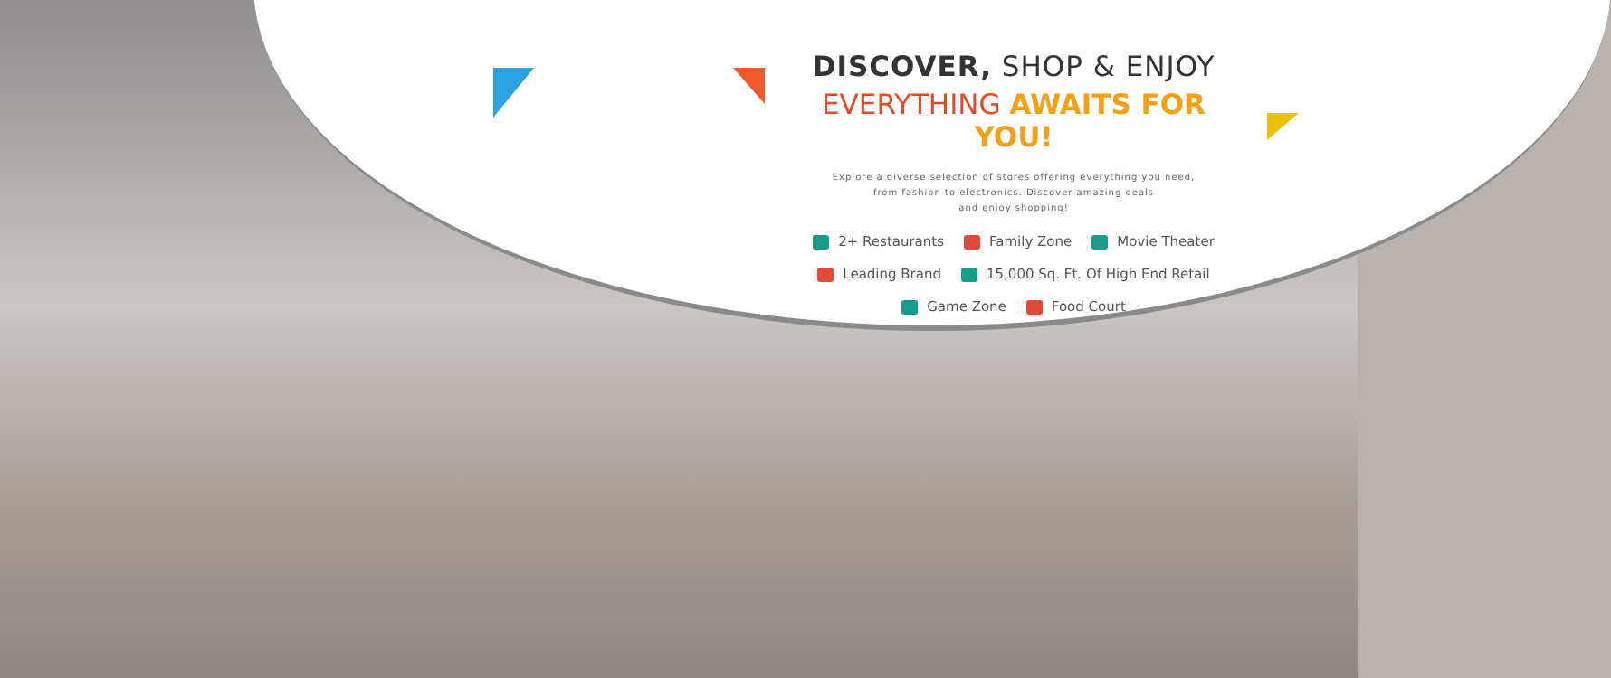DISCOVER, SHOP & ENJOY
EVERYTHING AWAITS FOR YOU!
Explore a diverse selection of stores offering everything you need,
from fashion to electronics. Discover amazing deals
and enjoy shopping!
2+ Restaurants Family Zone Movie Theater
Leading Brand 15,000 Sq. Ft. Of High End Retail
Game Zone Food Court